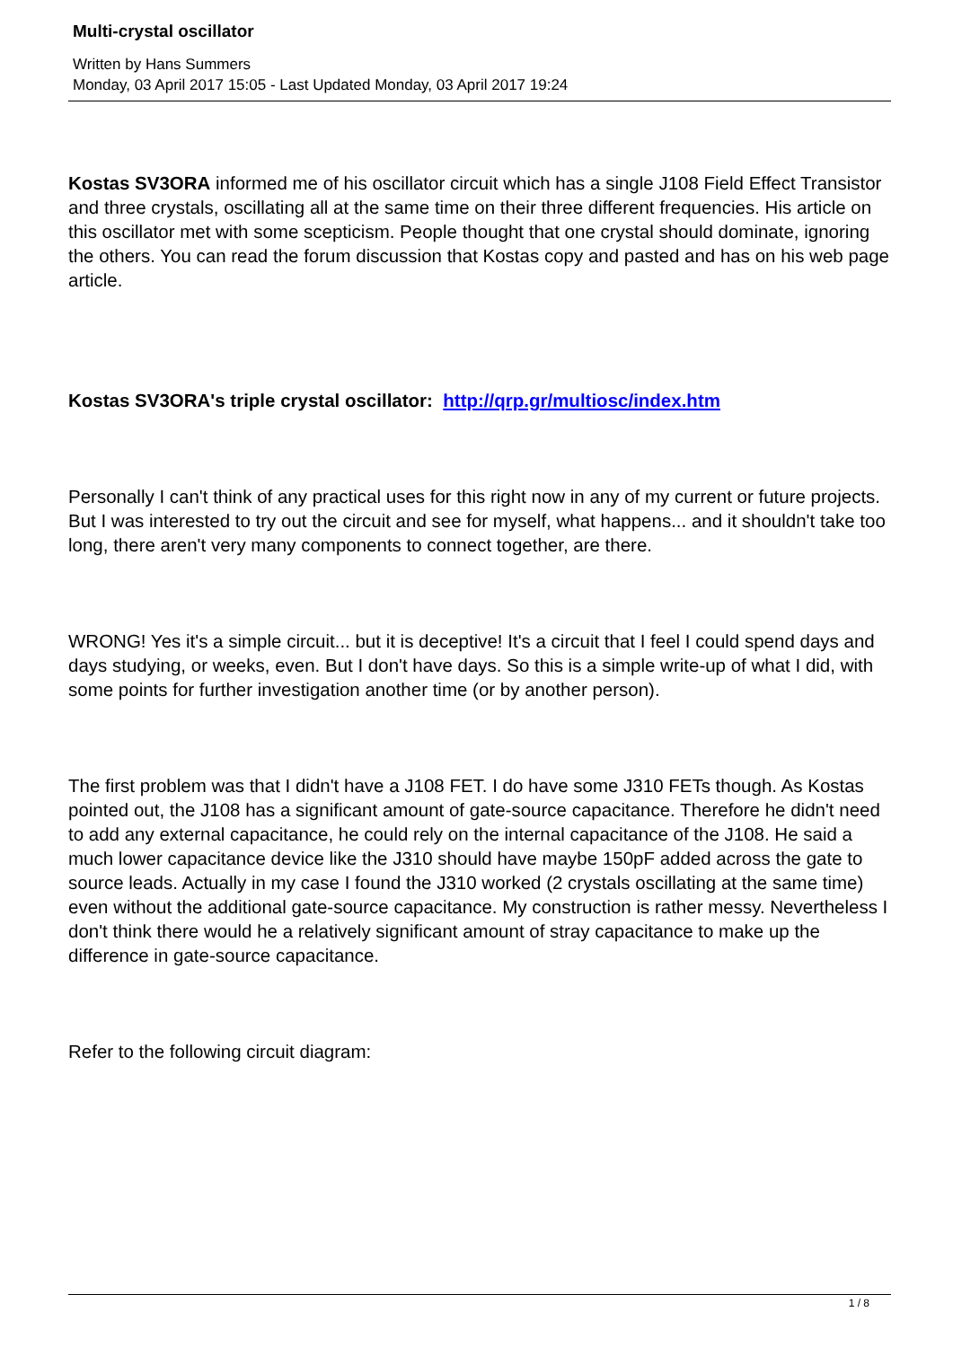Multi-crystal oscillator
Written by Hans Summers
Monday, 03 April 2017 15:05 - Last Updated Monday, 03 April 2017 19:24
Kostas SV3ORA informed me of his oscillator circuit which has a single J108 Field Effect Transistor and three crystals, oscillating all at the same time on their three different frequencies. His article on this oscillator met with some scepticism. People thought that one crystal should dominate, ignoring the others. You can read the forum discussion that Kostas copy and pasted and has on his web page article.
Kostas SV3ORA's triple crystal oscillator: http://qrp.gr/multiosc/index.htm
Personally I can't think of any practical uses for this right now in any of my current or future projects. But I was interested to try out the circuit and see for myself, what happens... and it shouldn't take too long, there aren't very many components to connect together, are there.
WRONG! Yes it's a simple circuit... but it is deceptive! It's a circuit that I feel I could spend days and days studying, or weeks, even. But I don't have days. So this is a simple write-up of what I did, with some points for further investigation another time (or by another person).
The first problem was that I didn't have a J108 FET. I do have some J310 FETs though. As Kostas pointed out, the J108 has a significant amount of gate-source capacitance. Therefore he didn't need to add any external capacitance, he could rely on the internal capacitance of the J108. He said a much lower capacitance device like the J310 should have maybe 150pF added across the gate to source leads. Actually in my case I found the J310 worked (2 crystals oscillating at the same time) even without the additional gate-source capacitance. My construction is rather messy. Nevertheless I don't think there would he a relatively significant amount of stray capacitance to make up the difference in gate-source capacitance.
Refer to the following circuit diagram:
1 / 8